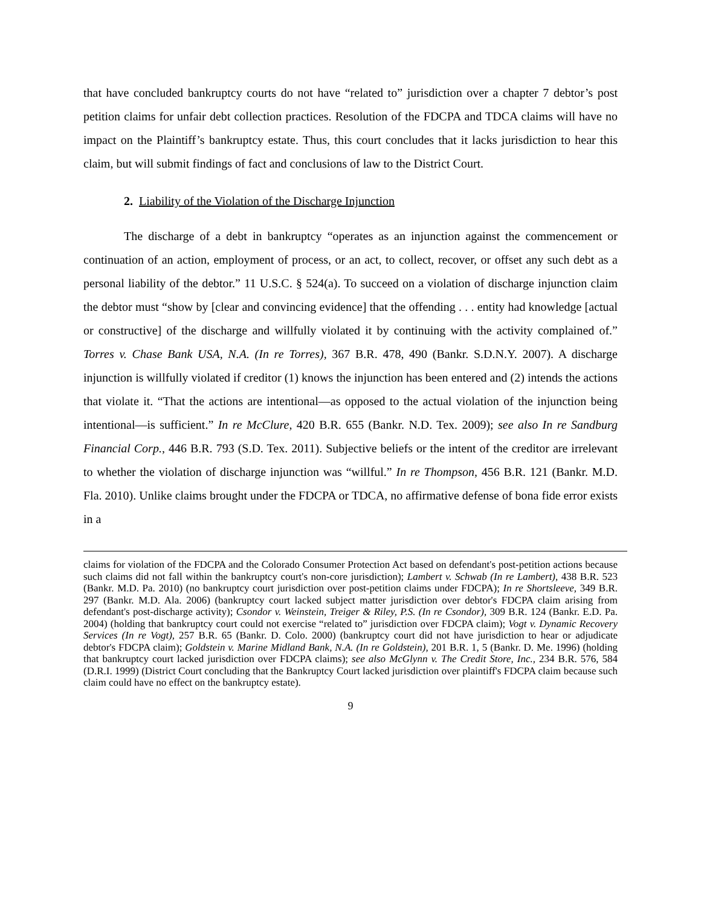that have concluded bankruptcy courts do not have “related to” jurisdiction over a chapter 7 debtor’s post petition claims for unfair debt collection practices. Resolution of the FDCPA and TDCA claims will have no impact on the Plaintiff’s bankruptcy estate. Thus, this court concludes that it lacks jurisdiction to hear this claim, but will submit findings of fact and conclusions of law to the District Court.
2. Liability of the Violation of the Discharge Injunction
The discharge of a debt in bankruptcy “operates as an injunction against the commencement or continuation of an action, employment of process, or an act, to collect, recover, or offset any such debt as a personal liability of the debtor.” 11 U.S.C. § 524(a). To succeed on a violation of discharge injunction claim the debtor must “show by [clear and convincing evidence] that the offending . . . entity had knowledge [actual or constructive] of the discharge and willfully violated it by continuing with the activity complained of.” Torres v. Chase Bank USA, N.A. (In re Torres), 367 B.R. 478, 490 (Bankr. S.D.N.Y. 2007). A discharge injunction is willfully violated if creditor (1) knows the injunction has been entered and (2) intends the actions that violate it. “That the actions are intentional—as opposed to the actual violation of the injunction being intentional—is sufficient.” In re McClure, 420 B.R. 655 (Bankr. N.D. Tex. 2009); see also In re Sandburg Financial Corp., 446 B.R. 793 (S.D. Tex. 2011). Subjective beliefs or the intent of the creditor are irrelevant to whether the violation of discharge injunction was “willful.” In re Thompson, 456 B.R. 121 (Bankr. M.D. Fla. 2010). Unlike claims brought under the FDCPA or TDCA, no affirmative defense of bona fide error exists in a
claims for violation of the FDCPA and the Colorado Consumer Protection Act based on defendant's post-petition actions because such claims did not fall within the bankruptcy court's non-core jurisdiction); Lambert v. Schwab (In re Lambert), 438 B.R. 523 (Bankr. M.D. Pa. 2010) (no bankruptcy court jurisdiction over post-petition claims under FDCPA); In re Shortsleeve, 349 B.R. 297 (Bankr. M.D. Ala. 2006) (bankruptcy court lacked subject matter jurisdiction over debtor's FDCPA claim arising from defendant's post-discharge activity); Csondor v. Weinstein, Treiger & Riley, P.S. (In re Csondor), 309 B.R. 124 (Bankr. E.D. Pa. 2004) (holding that bankruptcy court could not exercise “related to” jurisdiction over FDCPA claim); Vogt v. Dynamic Recovery Services (In re Vogt), 257 B.R. 65 (Bankr. D. Colo. 2000) (bankruptcy court did not have jurisdiction to hear or adjudicate debtor's FDCPA claim); Goldstein v. Marine Midland Bank, N.A. (In re Goldstein), 201 B.R. 1, 5 (Bankr. D. Me. 1996) (holding that bankruptcy court lacked jurisdiction over FDCPA claims); see also McGlynn v. The Credit Store, Inc., 234 B.R. 576, 584 (D.R.I. 1999) (District Court concluding that the Bankruptcy Court lacked jurisdiction over plaintiff's FDCPA claim because such claim could have no effect on the bankruptcy estate).
9